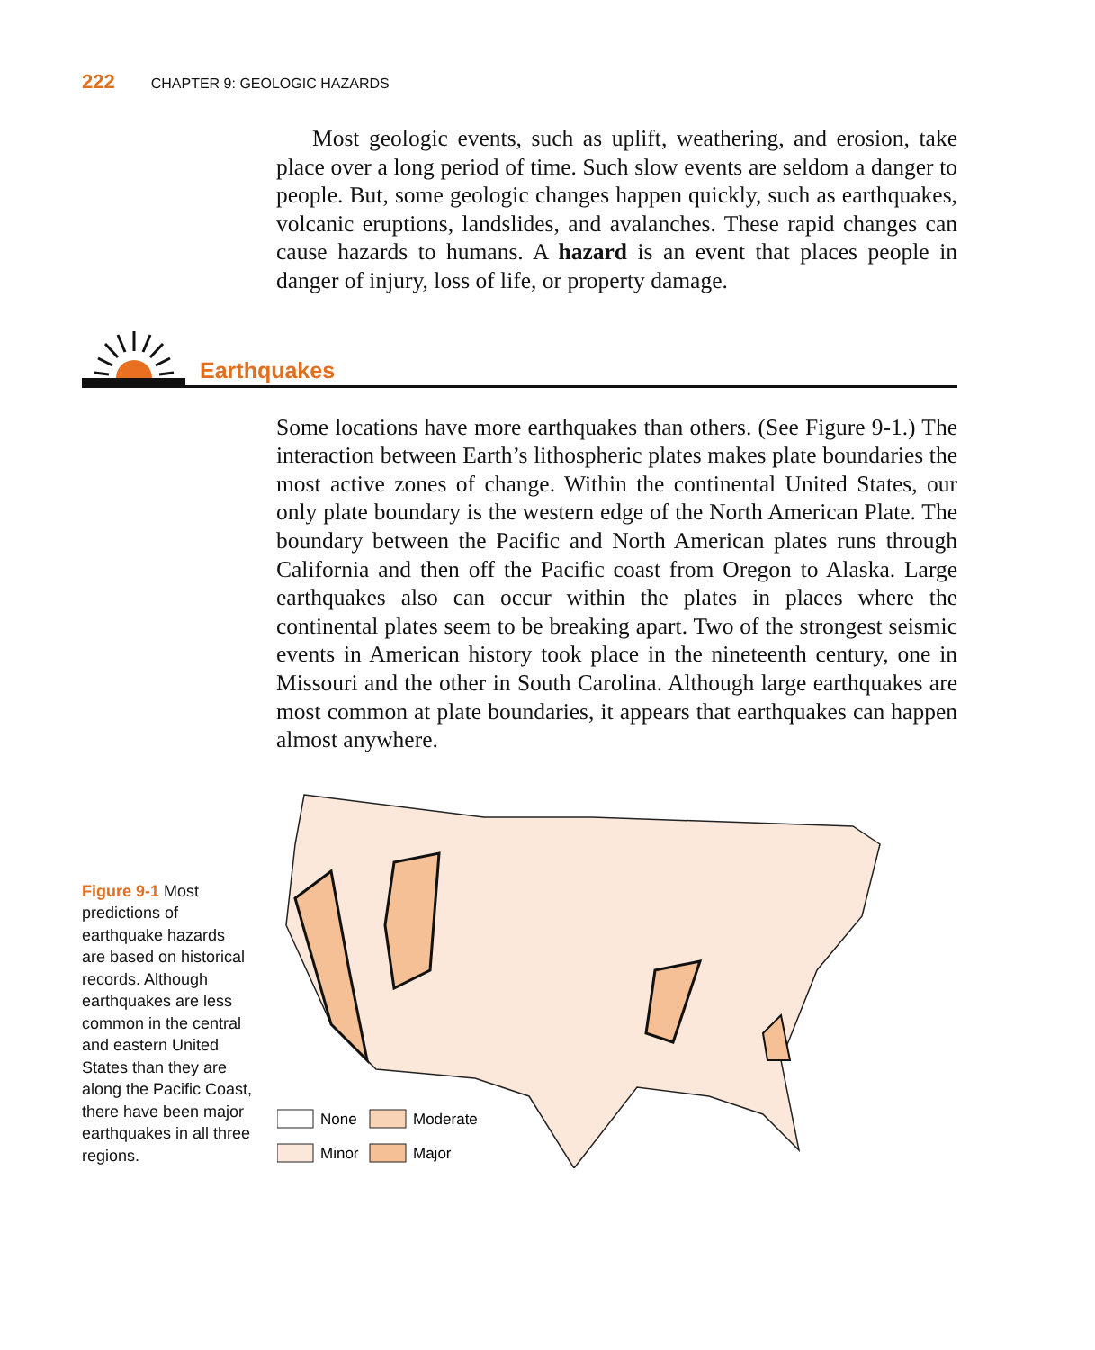222 CHAPTER 9: GEOLOGIC HAZARDS
Most geologic events, such as uplift, weathering, and erosion, take place over a long period of time. Such slow events are seldom a danger to people. But, some geologic changes happen quickly, such as earthquakes, volcanic eruptions, landslides, and avalanches. These rapid changes can cause hazards to humans. A hazard is an event that places people in danger of injury, loss of life, or property damage.
Earthquakes
Some locations have more earthquakes than others. (See Figure 9-1.) The interaction between Earth’s lithospheric plates makes plate boundaries the most active zones of change. Within the continental United States, our only plate boundary is the western edge of the North American Plate. The boundary between the Pacific and North American plates runs through California and then off the Pacific coast from Oregon to Alaska. Large earthquakes also can occur within the plates in places where the continental plates seem to be breaking apart. Two of the strongest seismic events in American history took place in the nineteenth century, one in Missouri and the other in South Carolina. Although large earthquakes are most common at plate boundaries, it appears that earthquakes can happen almost anywhere.
Figure 9-1 Most predictions of earthquake hazards are based on historical records. Although earthquakes are less common in the central and eastern United States than they are along the Pacific Coast, there have been major earthquakes in all three regions.
None
Moderate
Minor
Major